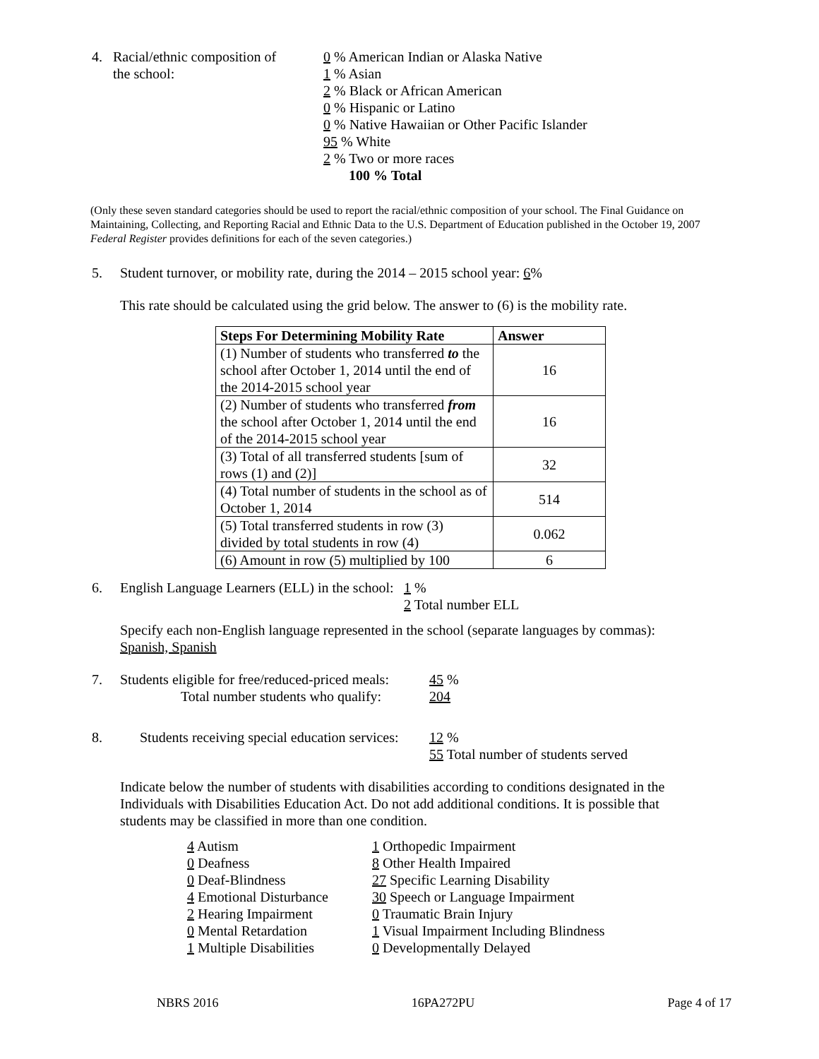4. Racial/ethnic composition of
the school:
0 % American Indian or Alaska Native
1 % Asian
2 % Black or African American
0 % Hispanic or Latino
0 % Native Hawaiian or Other Pacific Islander
95 % White
2 % Two or more races
100 % Total
(Only these seven standard categories should be used to report the racial/ethnic composition of your school. The Final Guidance on Maintaining, Collecting, and Reporting Racial and Ethnic Data to the U.S. Department of Education published in the October 19, 2007 Federal Register provides definitions for each of the seven categories.)
5. Student turnover, or mobility rate, during the 2014 – 2015 school year: 6%
This rate should be calculated using the grid below. The answer to (6) is the mobility rate.
| Steps For Determining Mobility Rate | Answer |
| --- | --- |
| (1) Number of students who transferred to the school after October 1, 2014 until the end of the 2014-2015 school year | 16 |
| (2) Number of students who transferred from the school after October 1, 2014 until the end of the 2014-2015 school year | 16 |
| (3) Total of all transferred students [sum of rows (1) and (2)] | 32 |
| (4) Total number of students in the school as of October 1, 2014 | 514 |
| (5) Total transferred students in row (3) divided by total students in row (4) | 0.062 |
| (6) Amount in row (5) multiplied by 100 | 6 |
6. English Language Learners (ELL) in the school:
1 %
2 Total number ELL
Specify each non-English language represented in the school (separate languages by commas):
Spanish, Spanish
7. Students eligible for free/reduced-priced meals:
Total number students who qualify:
45 %
204
8. Students receiving special education services:
12 %
55 Total number of students served
Indicate below the number of students with disabilities according to conditions designated in the Individuals with Disabilities Education Act. Do not add additional conditions. It is possible that students may be classified in more than one condition.
4 Autism
0 Deafness
0 Deaf-Blindness
4 Emotional Disturbance
2 Hearing Impairment
0 Mental Retardation
1 Multiple Disabilities
1 Orthopedic Impairment
8 Other Health Impaired
27 Specific Learning Disability
30 Speech or Language Impairment
0 Traumatic Brain Injury
1 Visual Impairment Including Blindness
0 Developmentally Delayed
NBRS 2016 16PA272PU Page 4 of 17